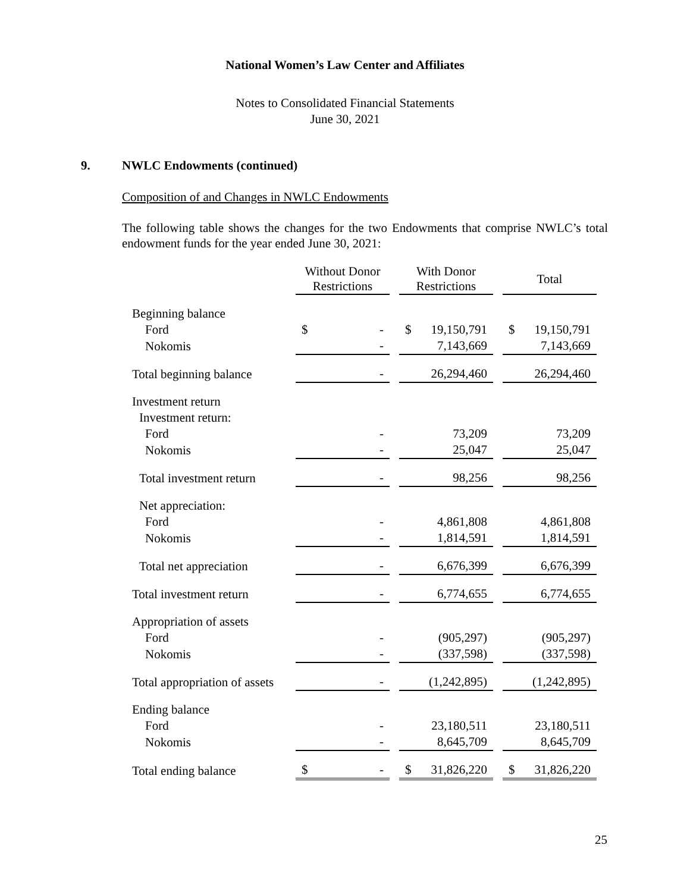National Women’s Law Center and Affiliates
Notes to Consolidated Financial Statements
June 30, 2021
9. NWLC Endowments (continued)
Composition of and Changes in NWLC Endowments
The following table shows the changes for the two Endowments that comprise NWLC’s total endowment funds for the year ended June 30, 2021:
| | Without Donor Restrictions | | With Donor Restrictions | | Total |
| --- | --- | --- | --- | --- | --- |
| Beginning balance | | | | | |
| Ford | $ - | | $ 19,150,791 | | $ 19,150,791 |
| Nokomis | - | | 7,143,669 | | 7,143,669 |
| Total beginning balance | - | | 26,294,460 | | 26,294,460 |
| Investment return | | | | | |
| Investment return: | | | | | |
| Ford | - | | 73,209 | | 73,209 |
| Nokomis | - | | 25,047 | | 25,047 |
| Total investment return | - | | 98,256 | | 98,256 |
| Net appreciation: | | | | | |
| Ford | - | | 4,861,808 | | 4,861,808 |
| Nokomis | - | | 1,814,591 | | 1,814,591 |
| Total net appreciation | - | | 6,676,399 | | 6,676,399 |
| Total investment return | - | | 6,774,655 | | 6,774,655 |
| Appropriation of assets | | | | | |
| Ford | - | | (905,297) | | (905,297) |
| Nokomis | - | | (337,598) | | (337,598) |
| Total appropriation of assets | - | | (1,242,895) | | (1,242,895) |
| Ending balance | | | | | |
| Ford | - | | 23,180,511 | | 23,180,511 |
| Nokomis | - | | 8,645,709 | | 8,645,709 |
| Total ending balance | $ - | | $ 31,826,220 | | $ 31,826,220 |
25